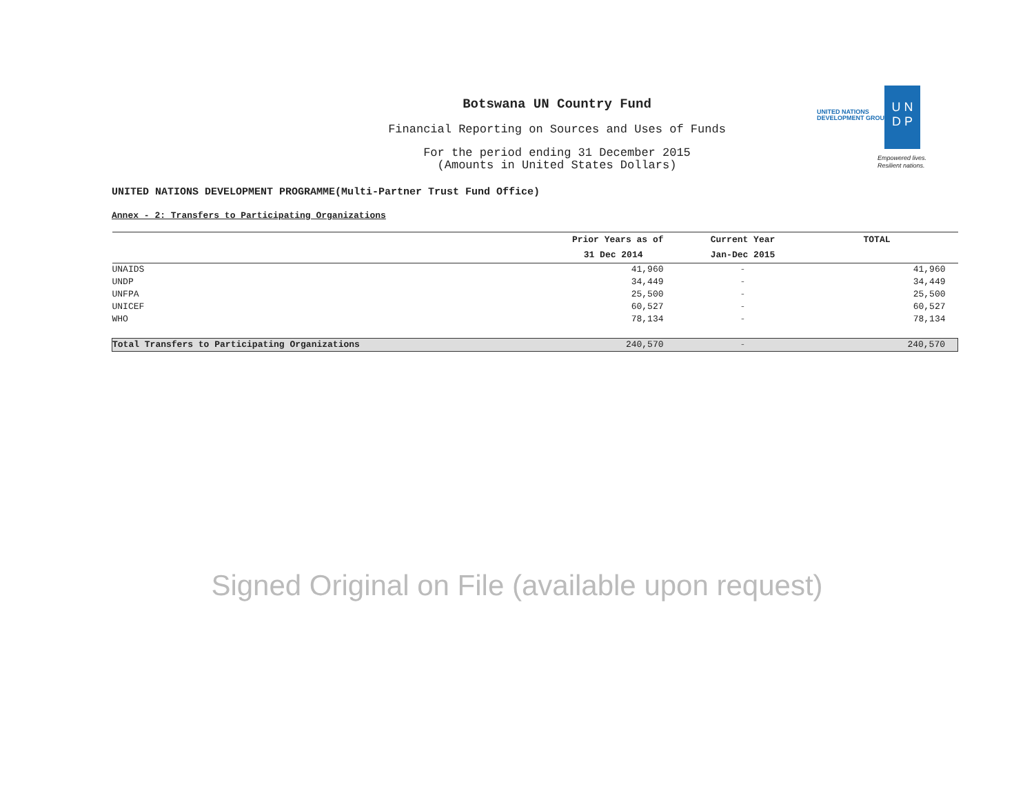Botswana UN Country Fund
Financial Reporting on Sources and Uses of Funds
For the period ending 31 December 2015
(Amounts in United States Dollars)
UNITED NATIONS
DEVELOPMENT GROUP
U N
D P
Empowered lives.
Resilient nations.
UNITED NATIONS DEVELOPMENT PROGRAMME(Multi-Partner Trust Fund Office)
Annex - 2: Transfers to Participating Organizations
| | Prior Years as of | Current Year | TOTAL |
| --- | --- | --- | --- |
| | 31 Dec 2014 | Jan-Dec 2015 | |
| UNAIDS | 41,960 | - | 41,960 |
| UNDP | 34,449 | - | 34,449 |
| UNFPA | 25,500 | - | 25,500 |
| UNICEF | 60,527 | - | 60,527 |
| WHO | 78,134 | - | 78,134 |
| Total Transfers to Participating Organizations | 240,570 | - | 240,570 |
Signed Original on File (available upon request)